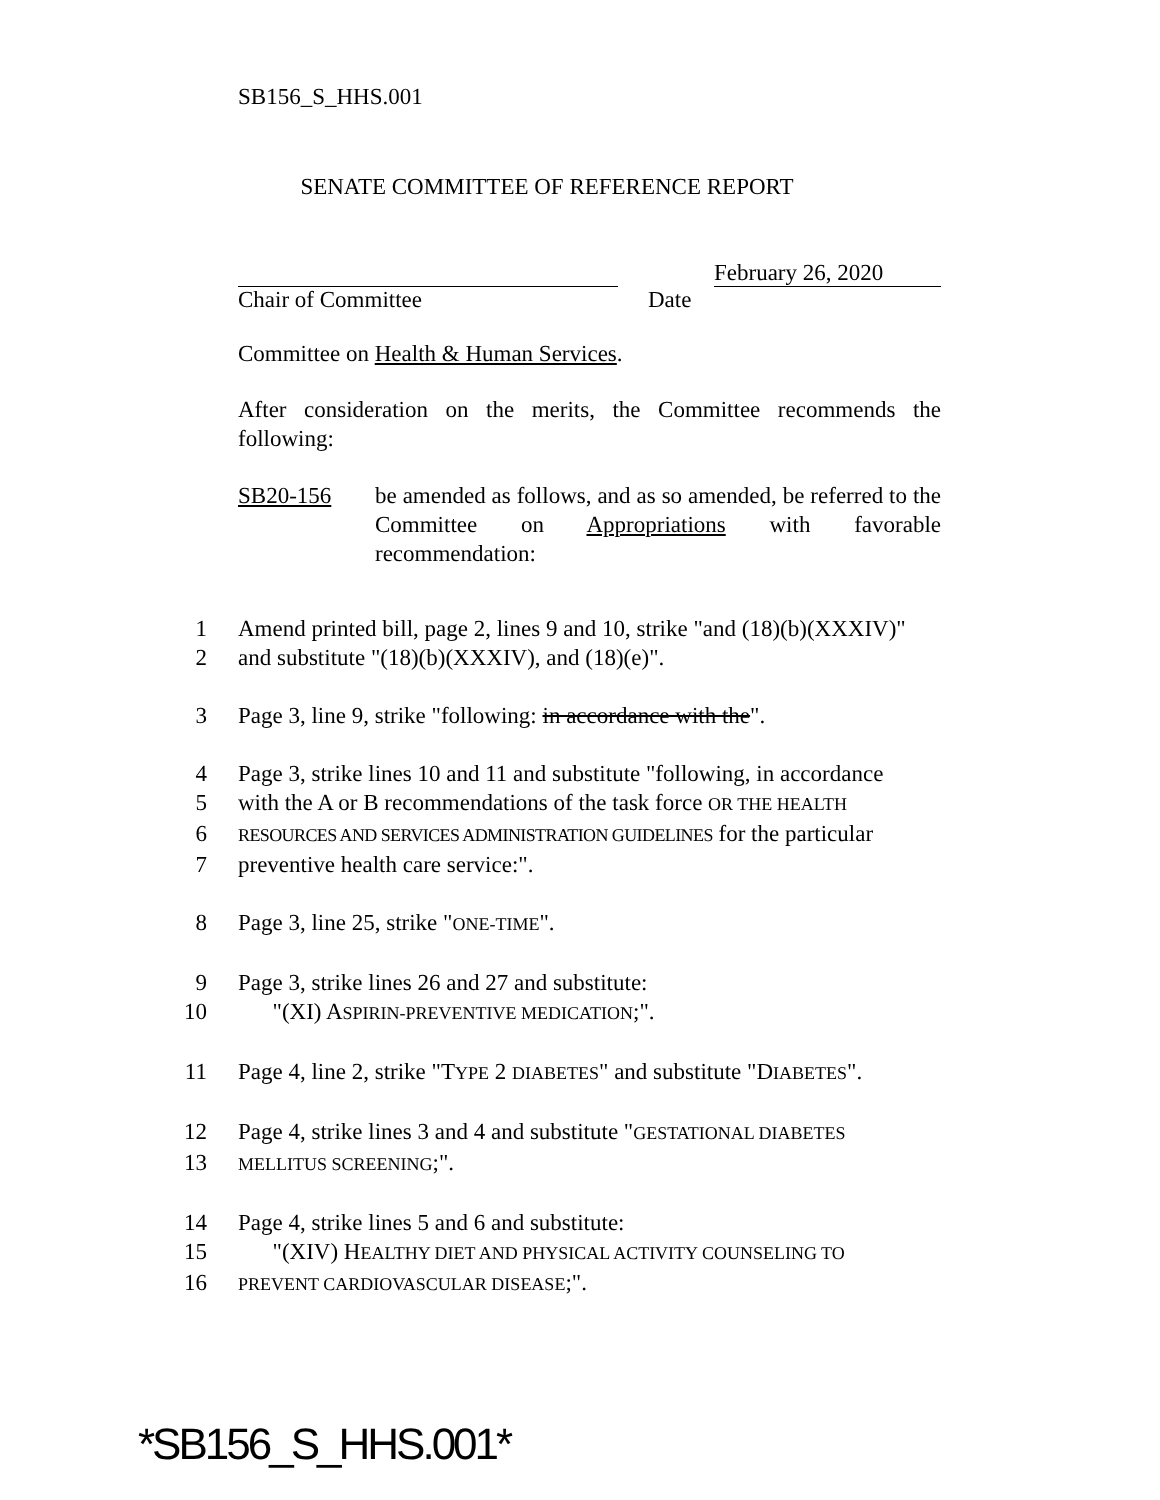SB156_S_HHS.001
SENATE COMMITTEE OF REFERENCE REPORT
February 26, 2020
Chair of Committee Date
Committee on Health & Human Services.
After consideration on the merits, the Committee recommends the following:
SB20-156 be amended as follows, and as so amended, be referred to the Committee on Appropriations with favorable recommendation:
1 Amend printed bill, page 2, lines 9 and 10, strike "and (18)(b)(XXXIV)"
2 and substitute "(18)(b)(XXXIV), and (18)(e)".
3 Page 3, line 9, strike "following: in accordance with the".
4 Page 3, strike lines 10 and 11 and substitute "following, in accordance
5 with the A or B recommendations of the task force OR THE HEALTH
6 RESOURCES AND SERVICES ADMINISTRATION GUIDELINES for the particular
7 preventive health care service:".
8 Page 3, line 25, strike "ONE-TIME".
9 Page 3, strike lines 26 and 27 and substitute:
10 "(XI) ASPIRIN-PREVENTIVE MEDICATION;".
11 Page 4, line 2, strike "TYPE 2 DIABETES" and substitute "DIABETES".
12 Page 4, strike lines 3 and 4 and substitute "GESTATIONAL DIABETES
13 MELLITUS SCREENING;".
14 Page 4, strike lines 5 and 6 and substitute:
15 "(XIV) HEALTHY DIET AND PHYSICAL ACTIVITY COUNSELING TO
16 PREVENT CARDIOVASCULAR DISEASE;".
*SB156_S_HHS.001*